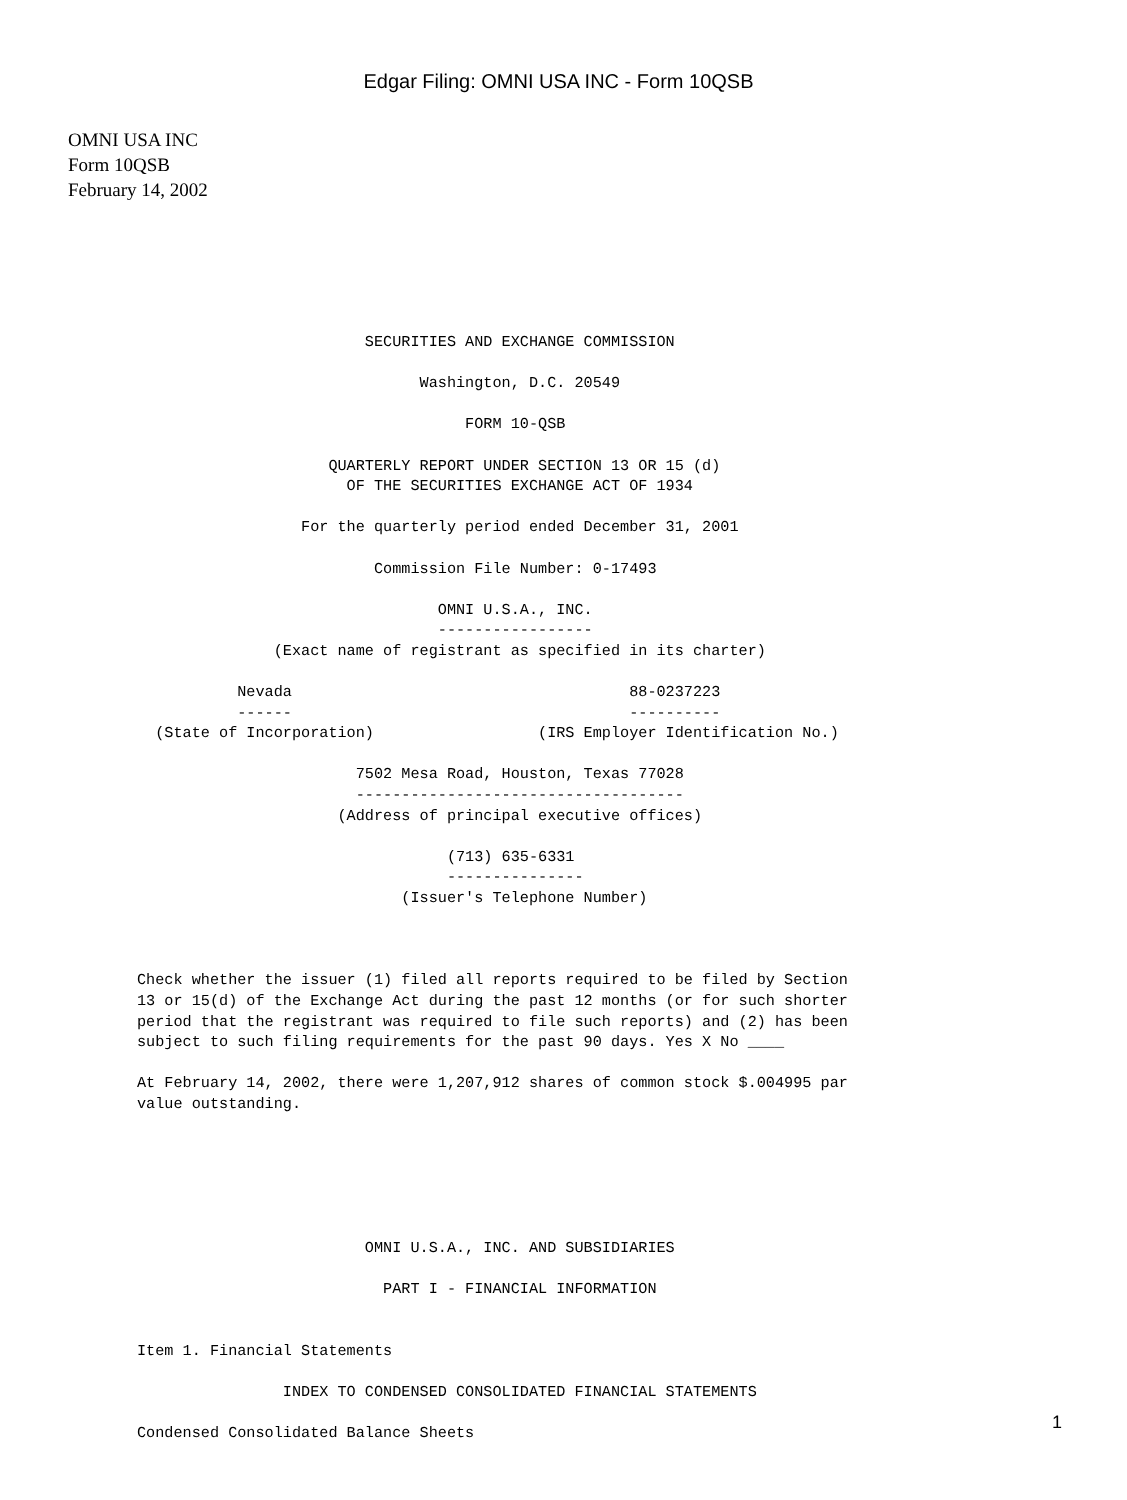Edgar Filing: OMNI USA INC - Form 10QSB
OMNI USA INC
Form 10QSB
February 14, 2002
                         SECURITIES AND EXCHANGE COMMISSION

                               Washington, D.C. 20549

                                    FORM 10-QSB

                     QUARTERLY REPORT UNDER SECTION 13 OR 15 (d)
                       OF THE SECURITIES EXCHANGE ACT OF 1934

                  For the quarterly period ended December 31, 2001

                          Commission File Number: 0-17493

                                 OMNI U.S.A., INC.
                                 -----------------
               (Exact name of registrant as specified in its charter)

           Nevada                                     88-0237223
           ------                                     ----------
  (State of Incorporation)                  (IRS Employer Identification No.)

                        7502 Mesa Road, Houston, Texas 77028
                        ------------------------------------
                      (Address of principal executive offices)

                                  (713) 635-6331
                                  ---------------
                             (Issuer's Telephone Number)



Check whether the issuer (1) filed all reports required to be filed by Section
13 or 15(d) of the Exchange Act during the past 12 months (or for such shorter
period that the registrant was required to file such reports) and (2) has been
subject to such filing requirements for the past 90 days. Yes X No ____

At February 14, 2002, there were 1,207,912 shares of common stock $.004995 par
value outstanding.






                         OMNI U.S.A., INC. AND SUBSIDIARIES

                           PART I - FINANCIAL INFORMATION


Item 1. Financial Statements

                INDEX TO CONDENSED CONSOLIDATED FINANCIAL STATEMENTS

Condensed Consolidated Balance Sheets
1